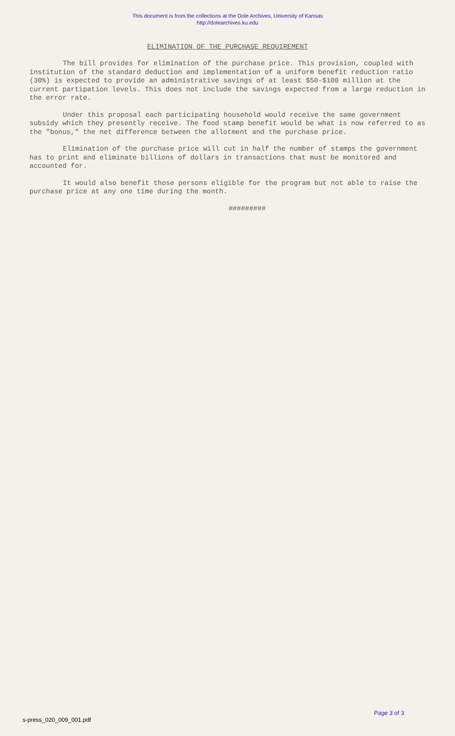This document is from the collections at the Dole Archives, University of Kansas
http://dolearchives.ku.edu
ELIMINATION OF THE PURCHASE REQUIREMENT
The bill provides for elimination of the purchase price. This provision, coupled with institution of the standard deduction and implementation of a uniform benefit reduction ratio (30%) is expected to provide an administrative savings of at least $50-$100 million at the current partipation levels. This does not include the savings expected from a large reduction in the error rate.
Under this proposal each participating household would receive the same government subsidy which they presently receive. The food stamp benefit would be what is now referred to as the "bonus," the net difference between the allotment and the purchase price.
Elimination of the purchase price will cut in half the number of stamps the government has to print and eliminate billions of dollars in transactions that must be monitored and accounted for.
It would also benefit those persons eligible for the program but not able to raise the purchase price at any one time during the month.
#########
Page 3 of 3
s-press_020_009_001.pdf